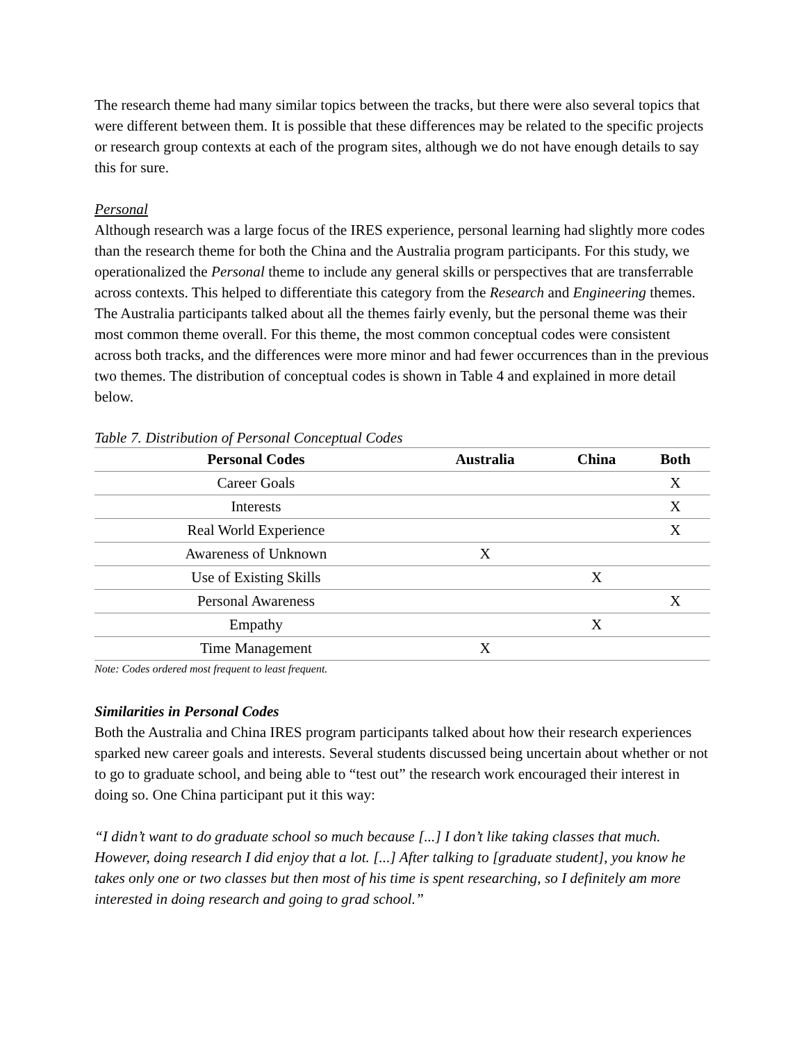The research theme had many similar topics between the tracks, but there were also several topics that were different between them. It is possible that these differences may be related to the specific projects or research group contexts at each of the program sites, although we do not have enough details to say this for sure.
Personal
Although research was a large focus of the IRES experience, personal learning had slightly more codes than the research theme for both the China and the Australia program participants. For this study, we operationalized the Personal theme to include any general skills or perspectives that are transferrable across contexts. This helped to differentiate this category from the Research and Engineering themes. The Australia participants talked about all the themes fairly evenly, but the personal theme was their most common theme overall. For this theme, the most common conceptual codes were consistent across both tracks, and the differences were more minor and had fewer occurrences than in the previous two themes. The distribution of conceptual codes is shown in Table 4 and explained in more detail below.
Table 7. Distribution of Personal Conceptual Codes
| Personal Codes | Australia | China | Both |
| --- | --- | --- | --- |
| Career Goals | | | X |
| Interests | | | X |
| Real World Experience | | | X |
| Awareness of Unknown | X | | |
| Use of Existing Skills | | X | |
| Personal Awareness | | | X |
| Empathy | | X | |
| Time Management | X | | |
Note: Codes ordered most frequent to least frequent.
Similarities in Personal Codes
Both the Australia and China IRES program participants talked about how their research experiences sparked new career goals and interests. Several students discussed being uncertain about whether or not to go to graduate school, and being able to “test out” the research work encouraged their interest in doing so. One China participant put it this way:
“I didn’t want to do graduate school so much because [...] I don’t like taking classes that much. However, doing research I did enjoy that a lot. [...] After talking to [graduate student], you know he takes only one or two classes but then most of his time is spent researching, so I definitely am more interested in doing research and going to grad school.”